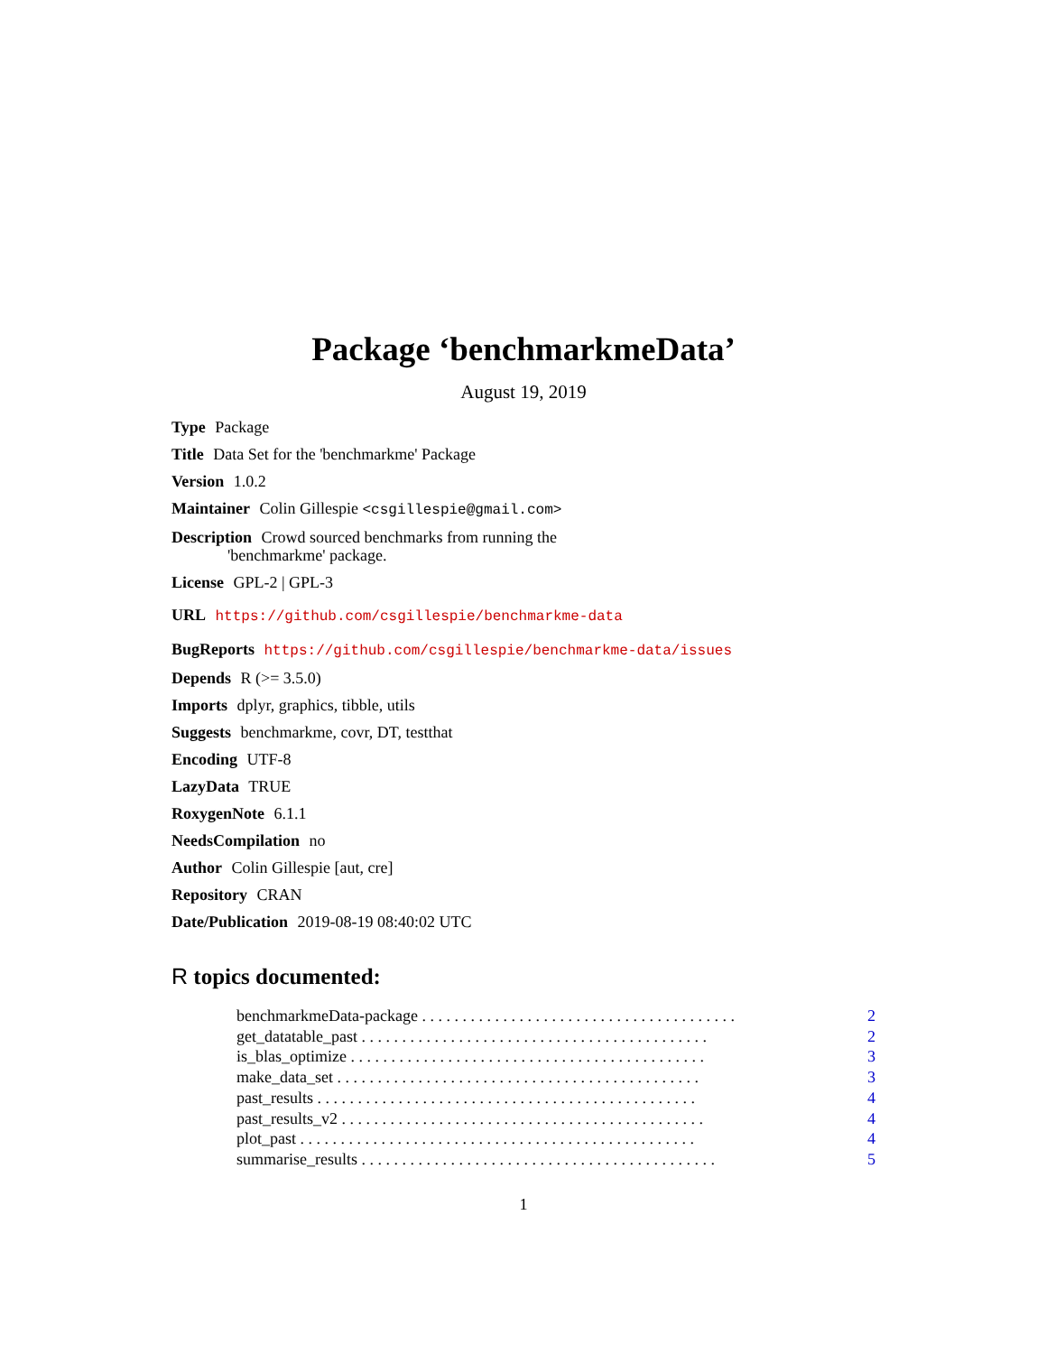Package ‘benchmarkmeData’
August 19, 2019
Type Package
Title Data Set for the 'benchmarkme' Package
Version 1.0.2
Maintainer Colin Gillespie <csgillespie@gmail.com>
Description Crowd sourced benchmarks from running the
'benchmarkme' package.
License GPL-2 | GPL-3
URL https://github.com/csgillespie/benchmarkme-data
BugReports https://github.com/csgillespie/benchmarkme-data/issues
Depends R (>= 3.5.0)
Imports dplyr, graphics, tibble, utils
Suggests benchmarkme, covr, DT, testthat
Encoding UTF-8
LazyData TRUE
RoxygenNote 6.1.1
NeedsCompilation no
Author Colin Gillespie [aut, cre]
Repository CRAN
Date/Publication 2019-08-19 08:40:02 UTC
R topics documented:
benchmarkmeData-package . . . . . . . . . . . . . . . . . . . . . . . . . . . . . . . . . . . . . . . 2
get_datatable_past . . . . . . . . . . . . . . . . . . . . . . . . . . . . . . . . . . . . . . . . . . . 2
is_blas_optimize . . . . . . . . . . . . . . . . . . . . . . . . . . . . . . . . . . . . . . . . . . . . 3
make_data_set . . . . . . . . . . . . . . . . . . . . . . . . . . . . . . . . . . . . . . . . . . . . . 3
past_results . . . . . . . . . . . . . . . . . . . . . . . . . . . . . . . . . . . . . . . . . . . . . . . 4
past_results_v2 . . . . . . . . . . . . . . . . . . . . . . . . . . . . . . . . . . . . . . . . . . . . . 4
plot_past . . . . . . . . . . . . . . . . . . . . . . . . . . . . . . . . . . . . . . . . . . . . . . . . . 4
summarise_results . . . . . . . . . . . . . . . . . . . . . . . . . . . . . . . . . . . . . . . . . . . . 5
1